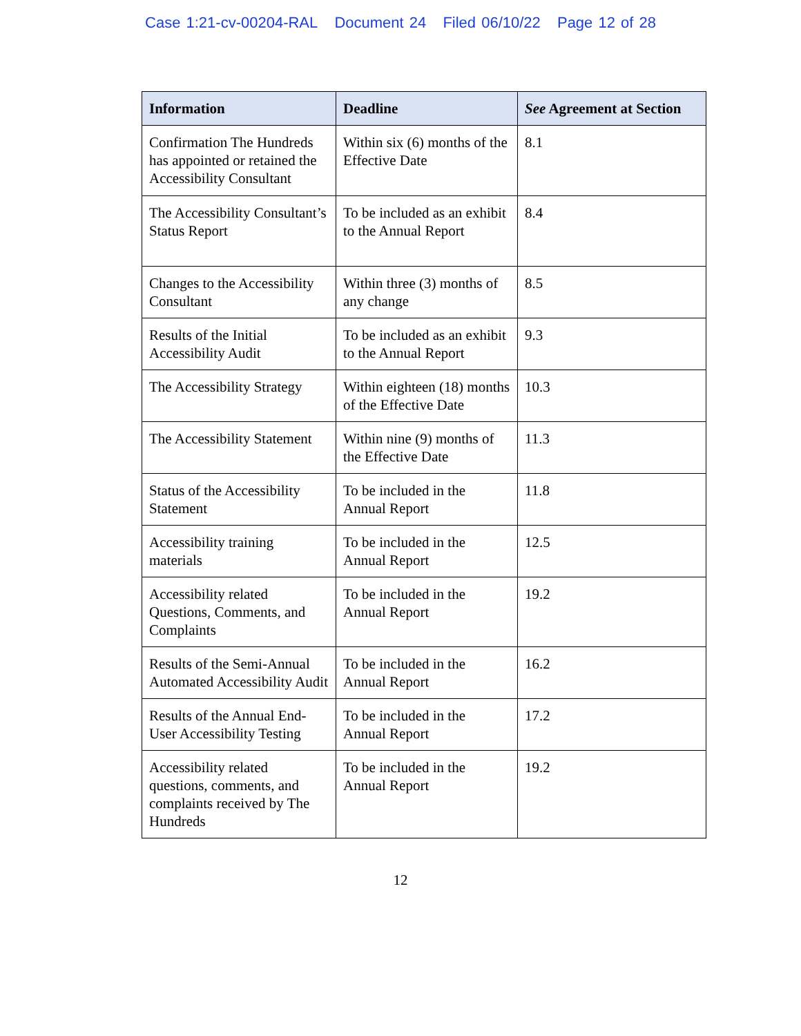Case 1:21-cv-00204-RAL Document 24 Filed 06/10/22 Page 12 of 28
| Information | Deadline | See Agreement at Section |
| --- | --- | --- |
| Confirmation The Hundreds has appointed or retained the Accessibility Consultant | Within six (6) months of the Effective Date | 8.1 |
| The Accessibility Consultant’s Status Report | To be included as an exhibit to the Annual Report | 8.4 |
| Changes to the Accessibility Consultant | Within three (3) months of any change | 8.5 |
| Results of the Initial Accessibility Audit | To be included as an exhibit to the Annual Report | 9.3 |
| The Accessibility Strategy | Within eighteen (18) months of the Effective Date | 10.3 |
| The Accessibility Statement | Within nine (9) months of the Effective Date | 11.3 |
| Status of the Accessibility Statement | To be included in the Annual Report | 11.8 |
| Accessibility training materials | To be included in the Annual Report | 12.5 |
| Accessibility related Questions, Comments, and Complaints | To be included in the Annual Report | 19.2 |
| Results of the Semi-Annual Automated Accessibility Audit | To be included in the Annual Report | 16.2 |
| Results of the Annual End-User Accessibility Testing | To be included in the Annual Report | 17.2 |
| Accessibility related questions, comments, and complaints received by The Hundreds | To be included in the Annual Report | 19.2 |
12